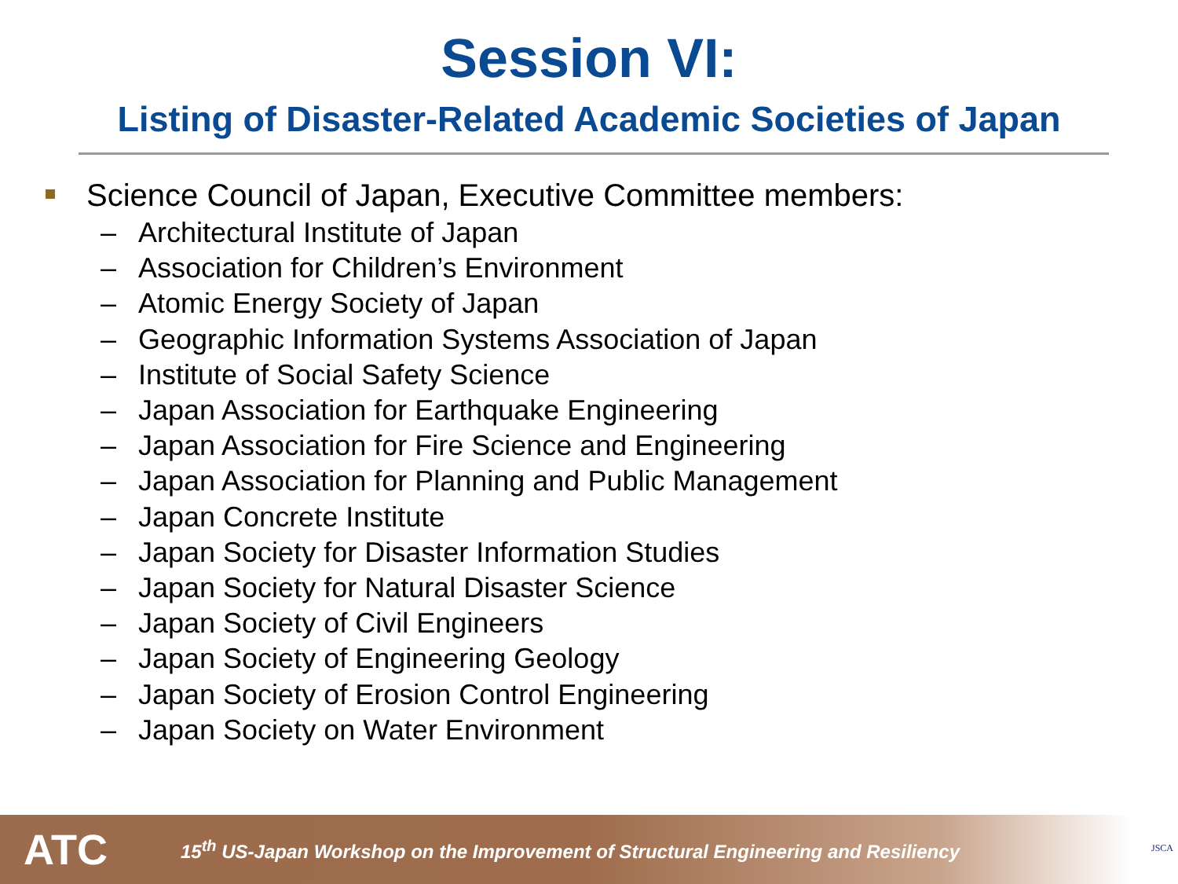Session VI:
Listing of Disaster-Related Academic Societies of Japan
Science Council of Japan, Executive Committee members:
– Architectural Institute of Japan
– Association for Children’s Environment
– Atomic Energy Society of Japan
– Geographic Information Systems Association of Japan
– Institute of Social Safety Science
– Japan Association for Earthquake Engineering
– Japan Association for Fire Science and Engineering
– Japan Association for Planning and Public Management
– Japan Concrete Institute
– Japan Society for Disaster Information Studies
– Japan Society for Natural Disaster Science
– Japan Society of Civil Engineers
– Japan Society of Engineering Geology
– Japan Society of Erosion Control Engineering
– Japan Society on Water Environment
ATC
15<sup>th</sup> US-Japan Workshop on the Improvement of Structural Engineering and Resiliency
JSCA